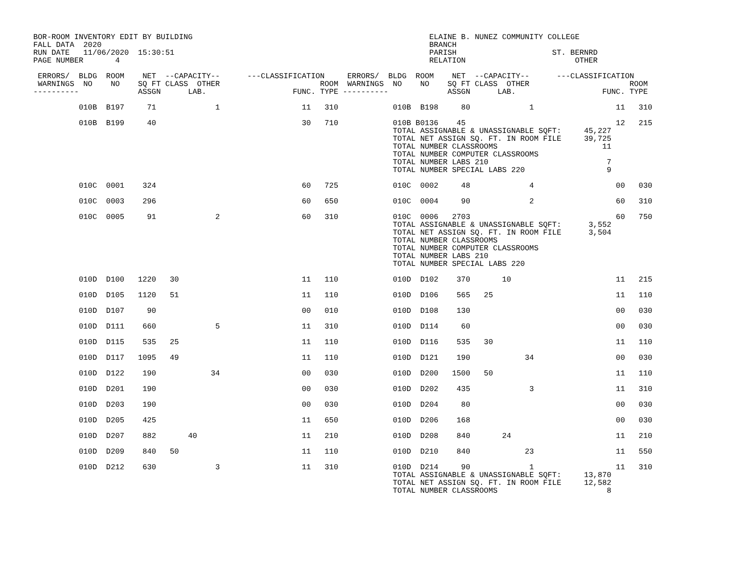BOR-ROOM INVENTORY EDIT BY BUILDING                                                    ELAINE B. NUNEZ COMMUNITY COLLEGE
FALL DATA  2020                                                                        BRANCH
RUN DATE   11/06/2020  15:30:51                                                        PARISH                     ST. BERNRD
PAGE NUMBER       4                                                                    RELATION                        OTHER

 ERRORS/  BLDG  ROOM    NET  --CAPACITY--      ---CLASSIFICATION     ERRORS/  BLDG  ROOM    NET  --CAPACITY--      ---CLASSIFICATION
 WARNINGS  NO    NO    SQ FT CLASS  OTHER                      ROOM  WARNINGS  NO    NO    SQ FT CLASS  OTHER                      ROOM
----------             ASSGN      LAB.                   FUNC. TYPE ----------             ASSGN      LAB.                   FUNC. TYPE

          010B  B197     71             1                  11   310            010B  B198     80             1                  11   310

          010B  B199     40                                30   710            010B B0136    45                                 12   215
                                                                               TOTAL ASSIGNABLE & UNASSIGNABLE SQFT:     45,227
                                                                               TOTAL NET ASSIGN SQ. FT. IN ROOM FILE     39,725
                                                                               TOTAL NUMBER CLASSROOMS                       11
                                                                               TOTAL NUMBER COMPUTER CLASSROOMS
                                                                               TOTAL NUMBER LABS 210                          7
                                                                               TOTAL NUMBER SPECIAL LABS 220                  9

          010C  0001    324                                60   725            010C  0002     48             4                  00   030

          010C  0003    296                                60   650            010C  0004     90             2                  60   310

          010C  0005     91             2                  60   310            010C  0006   2703                                60   750
                                                                               TOTAL ASSIGNABLE & UNASSIGNABLE SQFT:      3,552
                                                                               TOTAL NET ASSIGN SQ. FT. IN ROOM FILE      3,504
                                                                               TOTAL NUMBER CLASSROOMS
                                                                               TOTAL NUMBER COMPUTER CLASSROOMS
                                                                               TOTAL NUMBER LABS 210
                                                                               TOTAL NUMBER SPECIAL LABS 220

          010D  D100   1220   30                           11   110            010D  D102    370       10                       11   215

          010D  D105   1120   51                           11   110            010D  D106    565   25                           11   110

          010D  D107     90                                00   010            010D  D108    130                                00   030

          010D  D111    660             5                  11   310            010D  D114     60                                00   030

          010D  D115    535   25                           11   110            010D  D116    535   30                           11   110

          010D  D117   1095   49                           11   110            010D  D121    190            34                  00   030

          010D  D122    190            34                  00   030            010D  D200   1500   50                           11   110

          010D  D201    190                                00   030            010D  D202    435             3                  11   310

          010D  D203    190                                00   030            010D  D204     80                                00   030

          010D  D205    425                                11   650            010D  D206    168                                00   030

          010D  D207    882       40                       11   210            010D  D208    840       24                       11   210

          010D  D209    840   50                           11   110            010D  D210    840            23                  11   550

          010D  D212    630             3                  11   310            010D  D214     90             1                  11   310
                                                                               TOTAL ASSIGNABLE & UNASSIGNABLE SQFT:     13,870
                                                                               TOTAL NET ASSIGN SQ. FT. IN ROOM FILE     12,582
                                                                               TOTAL NUMBER CLASSROOMS                        8